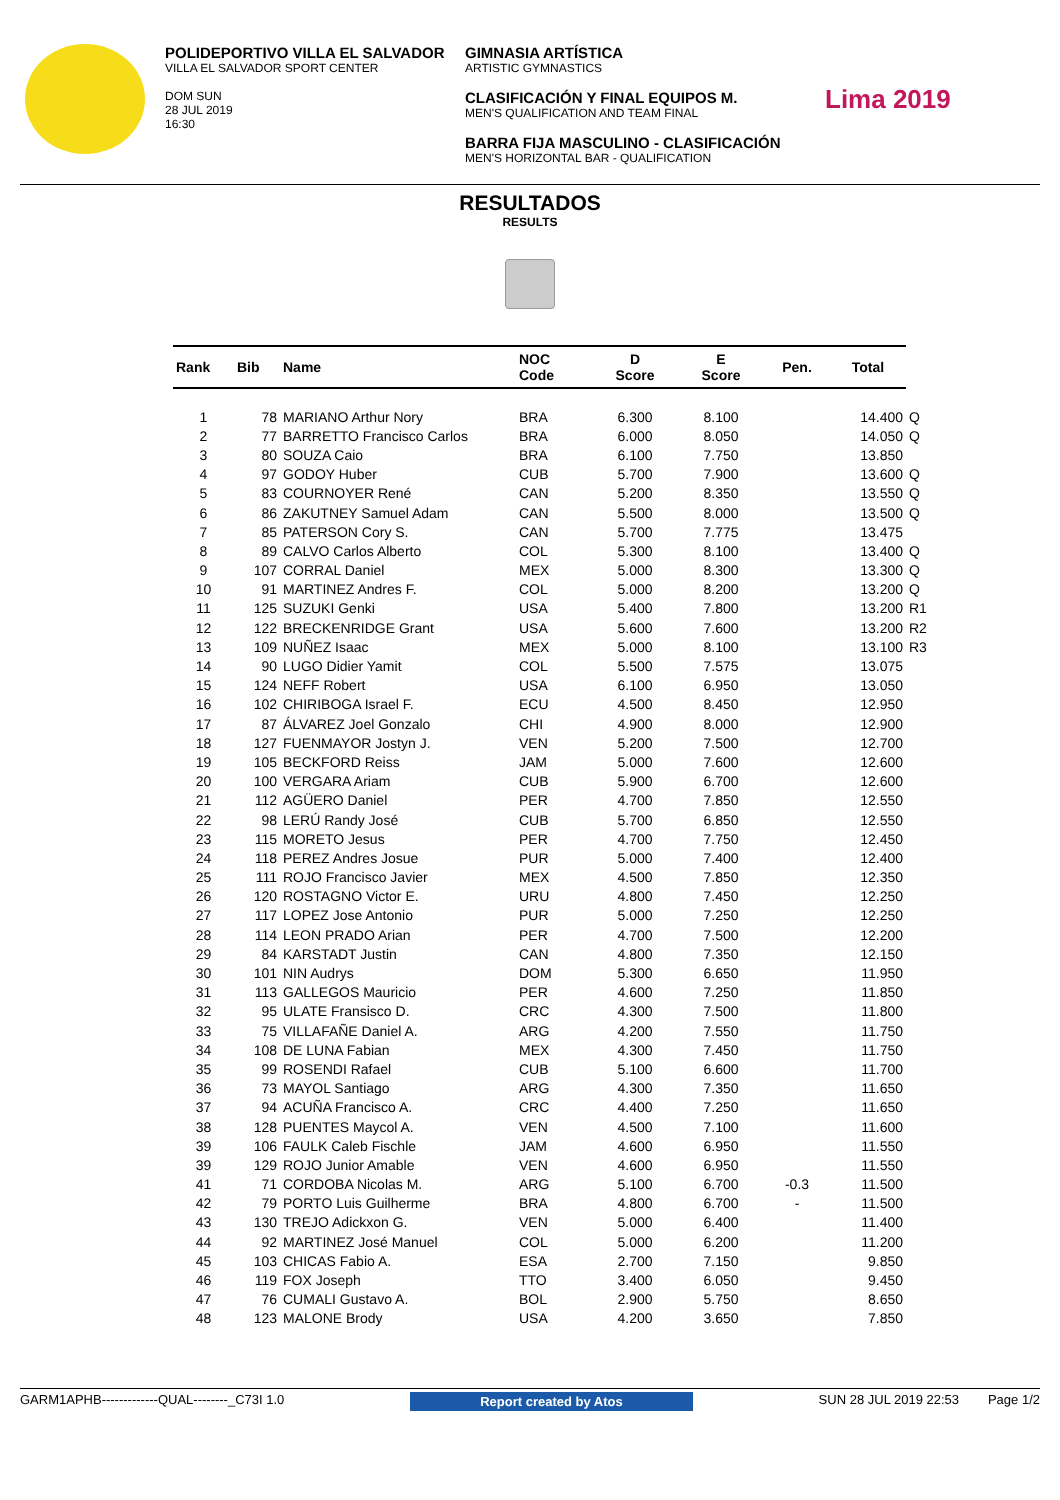POLIDEPORTIVO VILLA EL SALVADOR
VILLA EL SALVADOR SPORT CENTER
DOM SUN
28 JUL 2019
16:30
GIMNASIA ARTÍSTICA
ARTISTIC GYMNASTICS
CLASIFICACIÓN Y FINAL EQUIPOS M.
MEN'S QUALIFICATION AND TEAM FINAL
BARRA FIJA MASCULINO - CLASIFICACIÓN
MEN'S HORIZONTAL BAR - QUALIFICATION
Lima 2019
RESULTADOS
RESULTS
| Rank | Bib | Name | NOC Code | D Score | E Score | Pen. | Total | |
| --- | --- | --- | --- | --- | --- | --- | --- | --- |
| 1 | 78 | MARIANO Arthur Nory | BRA | 6.300 | 8.100 | | 14.400 | Q |
| 2 | 77 | BARRETTO Francisco Carlos | BRA | 6.000 | 8.050 | | 14.050 | Q |
| 3 | 80 | SOUZA Caio | BRA | 6.100 | 7.750 | | 13.850 | |
| 4 | 97 | GODOY Huber | CUB | 5.700 | 7.900 | | 13.600 | Q |
| 5 | 83 | COURNOYER René | CAN | 5.200 | 8.350 | | 13.550 | Q |
| 6 | 86 | ZAKUTNEY Samuel Adam | CAN | 5.500 | 8.000 | | 13.500 | Q |
| 7 | 85 | PATERSON Cory S. | CAN | 5.700 | 7.775 | | 13.475 | |
| 8 | 89 | CALVO Carlos Alberto | COL | 5.300 | 8.100 | | 13.400 | Q |
| 9 | 107 | CORRAL Daniel | MEX | 5.000 | 8.300 | | 13.300 | Q |
| 10 | 91 | MARTINEZ Andres F. | COL | 5.000 | 8.200 | | 13.200 | Q |
| 11 | 125 | SUZUKI Genki | USA | 5.400 | 7.800 | | 13.200 | R1 |
| 12 | 122 | BRECKENRIDGE Grant | USA | 5.600 | 7.600 | | 13.200 | R2 |
| 13 | 109 | NUÑEZ Isaac | MEX | 5.000 | 8.100 | | 13.100 | R3 |
| 14 | 90 | LUGO Didier Yamit | COL | 5.500 | 7.575 | | 13.075 | |
| 15 | 124 | NEFF Robert | USA | 6.100 | 6.950 | | 13.050 | |
| 16 | 102 | CHIRIBOGA Israel F. | ECU | 4.500 | 8.450 | | 12.950 | |
| 17 | 87 | ÁLVAREZ Joel Gonzalo | CHI | 4.900 | 8.000 | | 12.900 | |
| 18 | 127 | FUENMAYOR Jostyn J. | VEN | 5.200 | 7.500 | | 12.700 | |
| 19 | 105 | BECKFORD Reiss | JAM | 5.000 | 7.600 | | 12.600 | |
| 20 | 100 | VERGARA Ariam | CUB | 5.900 | 6.700 | | 12.600 | |
| 21 | 112 | AGÜERO Daniel | PER | 4.700 | 7.850 | | 12.550 | |
| 22 | 98 | LERÚ Randy José | CUB | 5.700 | 6.850 | | 12.550 | |
| 23 | 115 | MORETO Jesus | PER | 4.700 | 7.750 | | 12.450 | |
| 24 | 118 | PEREZ Andres Josue | PUR | 5.000 | 7.400 | | 12.400 | |
| 25 | 111 | ROJO Francisco Javier | MEX | 4.500 | 7.850 | | 12.350 | |
| 26 | 120 | ROSTAGNO Victor E. | URU | 4.800 | 7.450 | | 12.250 | |
| 27 | 117 | LOPEZ Jose Antonio | PUR | 5.000 | 7.250 | | 12.250 | |
| 28 | 114 | LEON PRADO Arian | PER | 4.700 | 7.500 | | 12.200 | |
| 29 | 84 | KARSTADT Justin | CAN | 4.800 | 7.350 | | 12.150 | |
| 30 | 101 | NIN Audrys | DOM | 5.300 | 6.650 | | 11.950 | |
| 31 | 113 | GALLEGOS Mauricio | PER | 4.600 | 7.250 | | 11.850 | |
| 32 | 95 | ULATE Fransisco D. | CRC | 4.300 | 7.500 | | 11.800 | |
| 33 | 75 | VILLAFAÑE Daniel A. | ARG | 4.200 | 7.550 | | 11.750 | |
| 34 | 108 | DE LUNA Fabian | MEX | 4.300 | 7.450 | | 11.750 | |
| 35 | 99 | ROSENDI Rafael | CUB | 5.100 | 6.600 | | 11.700 | |
| 36 | 73 | MAYOL Santiago | ARG | 4.300 | 7.350 | | 11.650 | |
| 37 | 94 | ACUÑA Francisco A. | CRC | 4.400 | 7.250 | | 11.650 | |
| 38 | 128 | PUENTES Maycol A. | VEN | 4.500 | 7.100 | | 11.600 | |
| 39 | 106 | FAULK Caleb Fischle | JAM | 4.600 | 6.950 | | 11.550 | |
| 39 | 129 | ROJO Junior Amable | VEN | 4.600 | 6.950 | | 11.550 | |
| 41 | 71 | CORDOBA Nicolas M. | ARG | 5.100 | 6.700 | -0.3 | 11.500 | |
| 42 | 79 | PORTO Luis Guilherme | BRA | 4.800 | 6.700 | - | 11.500 | |
| 43 | 130 | TREJO Adickxon G. | VEN | 5.000 | 6.400 | | 11.400 | |
| 44 | 92 | MARTINEZ José Manuel | COL | 5.000 | 6.200 | | 11.200 | |
| 45 | 103 | CHICAS Fabio A. | ESA | 2.700 | 7.150 | | 9.850 | |
| 46 | 119 | FOX Joseph | TTO | 3.400 | 6.050 | | 9.450 | |
| 47 | 76 | CUMALI Gustavo A. | BOL | 2.900 | 5.750 | | 8.650 | |
| 48 | 123 | MALONE Brody | USA | 4.200 | 3.650 | | 7.850 | |
GARM1APHB-------------QUAL--------_C73I 1.0 Report created by Atos SUN 28 JUL 2019 22:53 Page 1/2